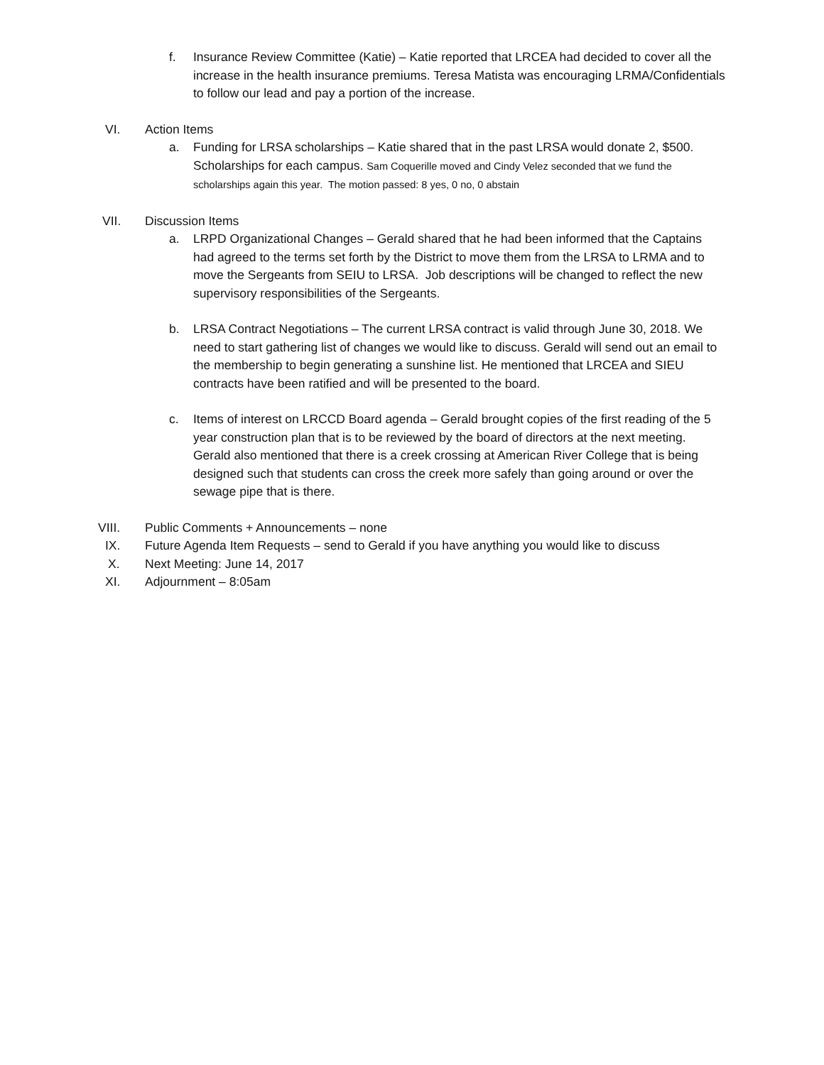f. Insurance Review Committee (Katie) – Katie reported that LRCEA had decided to cover all the increase in the health insurance premiums. Teresa Matista was encouraging LRMA/Confidentials to follow our lead and pay a portion of the increase.
VI. Action Items
a. Funding for LRSA scholarships – Katie shared that in the past LRSA would donate 2, $500. Scholarships for each campus. Sam Coquerille moved and Cindy Velez seconded that we fund the scholarships again this year. The motion passed: 8 yes, 0 no, 0 abstain
VII. Discussion Items
a. LRPD Organizational Changes – Gerald shared that he had been informed that the Captains had agreed to the terms set forth by the District to move them from the LRSA to LRMA and to move the Sergeants from SEIU to LRSA. Job descriptions will be changed to reflect the new supervisory responsibilities of the Sergeants.
b. LRSA Contract Negotiations – The current LRSA contract is valid through June 30, 2018. We need to start gathering list of changes we would like to discuss. Gerald will send out an email to the membership to begin generating a sunshine list. He mentioned that LRCEA and SIEU contracts have been ratified and will be presented to the board.
c. Items of interest on LRCCD Board agenda – Gerald brought copies of the first reading of the 5 year construction plan that is to be reviewed by the board of directors at the next meeting. Gerald also mentioned that there is a creek crossing at American River College that is being designed such that students can cross the creek more safely than going around or over the sewage pipe that is there.
VIII. Public Comments + Announcements – none
IX. Future Agenda Item Requests – send to Gerald if you have anything you would like to discuss
X. Next Meeting: June 14, 2017
XI. Adjournment – 8:05am